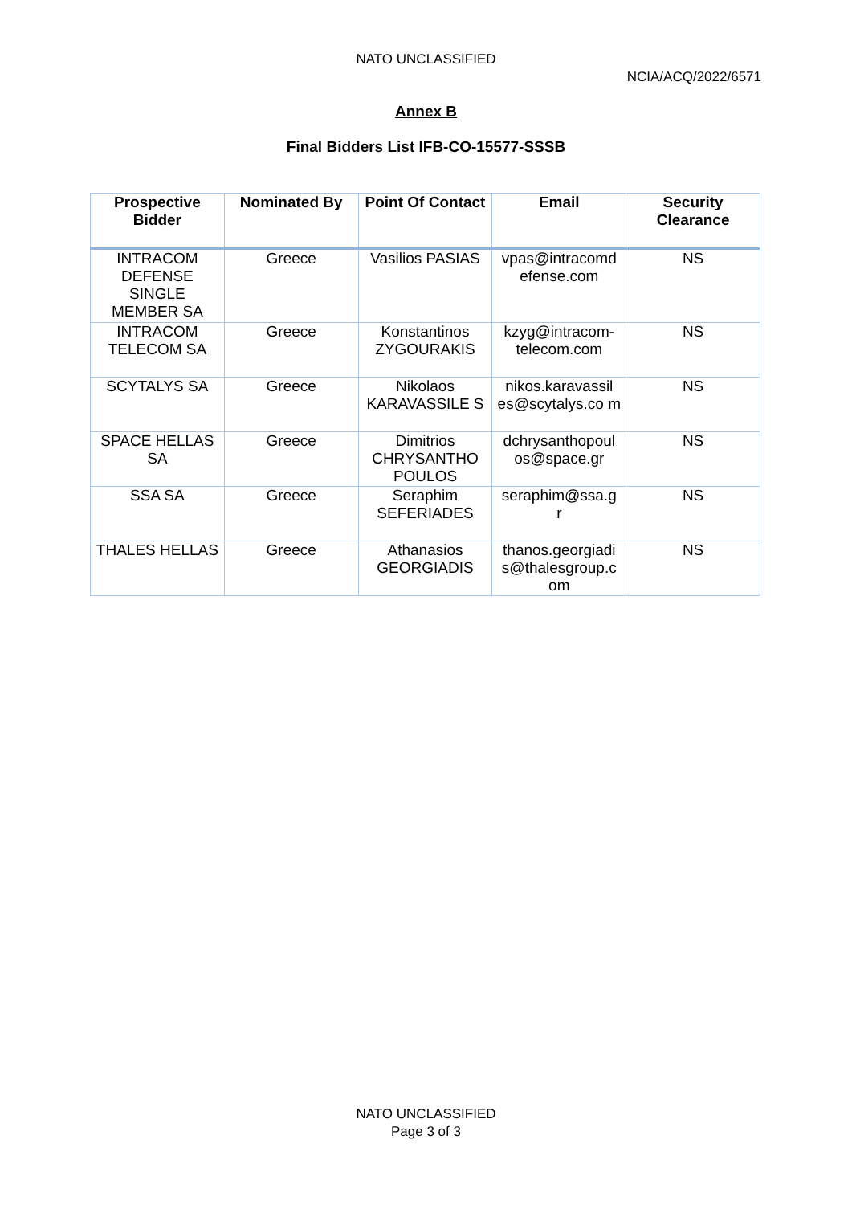NATO UNCLASSIFIED
NCIA/ACQ/2022/6571
Annex B
Final Bidders List IFB-CO-15577-SSSB
| Prospective Bidder | Nominated By | Point Of Contact | Email | Security Clearance |
| --- | --- | --- | --- | --- |
| INTRACOM DEFENSE SINGLE MEMBER SA | Greece | Vasilios PASIAS | vpas@intracomd efense.com | NS |
| INTRACOM TELECOM SA | Greece | Konstantinos ZYGOURAKIS | kzyg@intracom-telecom.com | NS |
| SCYTALYS SA | Greece | Nikolaos KARAVASSILE S | nikos.karavassil es@scytalys.co m | NS |
| SPACE HELLAS SA | Greece | Dimitrios CHRYSANTHO POULOS | dchrysanthopoul os@space.gr | NS |
| SSA SA | Greece | Seraphim SEFERIADES | seraphim@ssa.g r | NS |
| THALES HELLAS | Greece | Athanasios GEORGIADIS | thanos.georgiadi s@thalesgroup.c om | NS |
NATO UNCLASSIFIED
Page 3 of 3